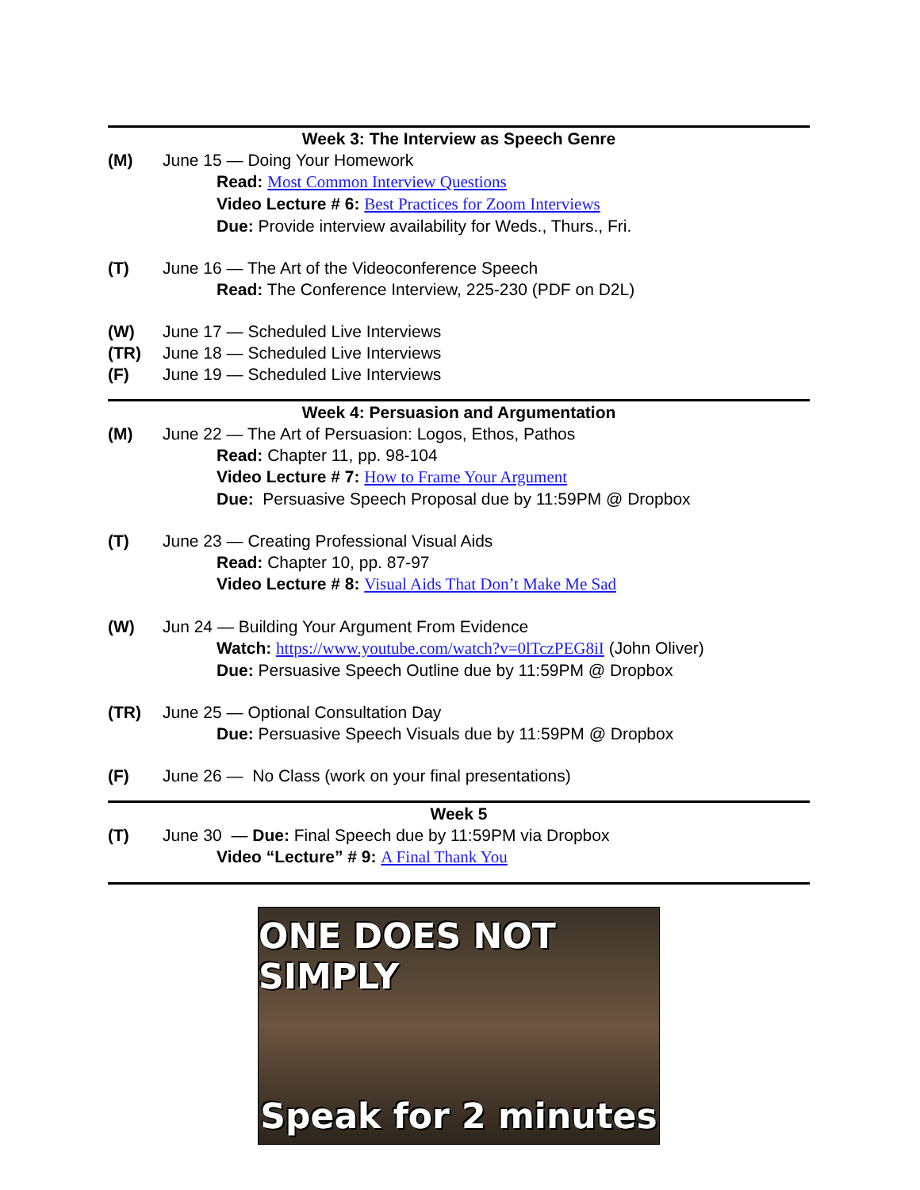Week 3: The Interview as Speech Genre
(M) June 15 — Doing Your Homework
Read: Most Common Interview Questions
Video Lecture # 6: Best Practices for Zoom Interviews
Due: Provide interview availability for Weds., Thurs., Fri.
(T) June 16 — The Art of the Videoconference Speech
Read: The Conference Interview, 225-230 (PDF on D2L)
(W) June 17 — Scheduled Live Interviews
(TR) June 18 — Scheduled Live Interviews
(F) June 19 — Scheduled Live Interviews
Week 4: Persuasion and Argumentation
(M) June 22 — The Art of Persuasion: Logos, Ethos, Pathos
Read: Chapter 11, pp. 98-104
Video Lecture # 7: How to Frame Your Argument
Due: Persuasive Speech Proposal due by 11:59PM @ Dropbox
(T) June 23 — Creating Professional Visual Aids
Read: Chapter 10, pp. 87-97
Video Lecture # 8: Visual Aids That Don’t Make Me Sad
(W) Jun 24 — Building Your Argument From Evidence
Watch: https://www.youtube.com/watch?v=0lTczPEG8iI (John Oliver)
Due: Persuasive Speech Outline due by 11:59PM @ Dropbox
(TR) June 25 — Optional Consultation Day
Due: Persuasive Speech Visuals due by 11:59PM @ Dropbox
(F) June 26 — No Class (work on your final presentations)
Week 5
(T) June 30 — Due: Final Speech due by 11:59PM via Dropbox
Video “Lecture” # 9: A Final Thank You
ONE DOES NOT SIMPLY
Speak for 2 minutes